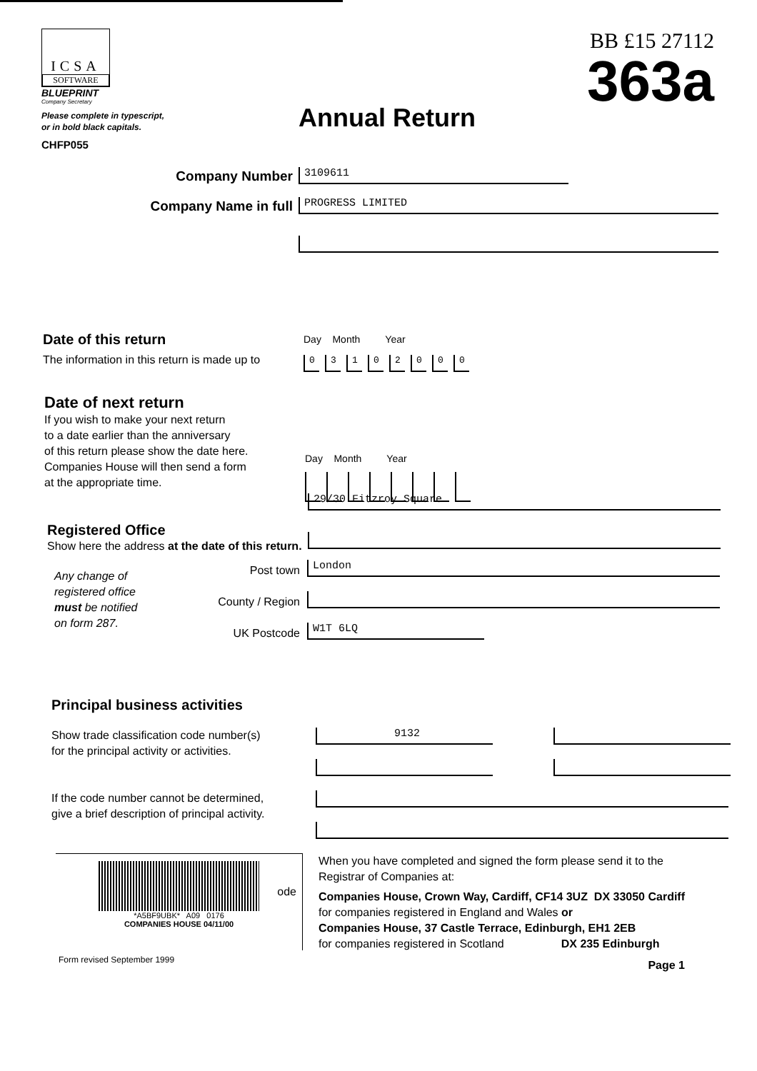ICSA
SOFTWARE
BLUEPRINT
Company Secretary
BB £15 27112
363a
Please complete in typescript,
or in bold black capitals.
CHFP055
Annual Return
Company Number
3109611
Company Name in full
PROGRESS LIMITED
Date of this return
The information in this return is made up to
Day Month Year
03102000
Date of next return
If you wish to make your next return
to a date earlier than the anniversary
of this return please show the date here.
Companies House will then send a form
at the appropriate time.
Day Month Year
Registered Office
Show here the address at the date of this return.
Any change of
registered office
must be notified
on form 287.
29/30 Fitzroy Square
Post town
London
County / Region
UK Postcode
W1T 6LQ
Principal business activities
Show trade classification code number(s)
for the principal activity or activities.
9132
If the code number cannot be determined,
give a brief description of principal activity.
*A5BF9UBK* A09 0176
COMPANIES HOUSE 04/11/00
ode
When you have completed and signed the form please send it to the
Registrar of Companies at:
Companies House, Crown Way, Cardiff, CF14 3UZ DX 33050 Cardiff
for companies registered in England and Wales or
Companies House, 37 Castle Terrace, Edinburgh, EH1 2EB
for companies registered in Scotland DX 235 Edinburgh
Page 1
Form revised September 1999